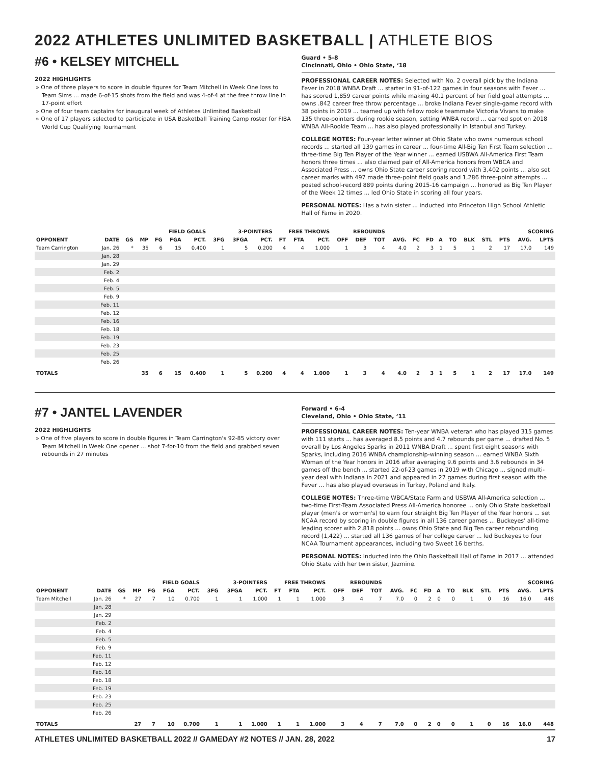2022 ATHLETES UNLIMITED BASKETBALL | ATHLETE BIOS
#6 • KELSEY MITCHELL
2022 HIGHLIGHTS
One of three players to score in double figures for Team Mitchell in Week One loss to Team Sims ... made 6-of-15 shots from the field and was 4-of-4 at the free throw line in 17-point effort
One of four team captains for inaugural week of Athletes Unlimited Basketball
One of 17 players selected to participate in USA Basketball Training Camp roster for FIBA World Cup Qualifying Tournament
Guard • 5-8
Cincinnati, Ohio • Ohio State, ‘18
PROFESSIONAL CAREER NOTES: Selected with No. 2 overall pick by the Indiana Fever in 2018 WNBA Draft ... starter in 91-of-122 games in four seasons with Fever ... has scored 1,859 career points while making 40.1 percent of her field goal attempts ... owns .842 career free throw percentage ... broke Indiana Fever single-game record with 38 points in 2019 ... teamed up with fellow rookie teammate Victoria Vivans to make 135 three-pointers during rookie season, setting WNBA record ... earned spot on 2018 WNBA All-Rookie Team ... has also played professionally in Istanbul and Turkey.
COLLEGE NOTES: Four-year letter winner at Ohio State who owns numerous school records ... started all 139 games in career ... four-time All-Big Ten First Team selection ... three-time Big Ten Player of the Year winner ... earned USBWA All-America First Team honors three times ... also claimed pair of All-America honors from WBCA and Associated Press ... owns Ohio State career scoring record with 3,402 points ... also set career marks with 497 made three-point field goals and 1,286 three-point attempts ... posted school-record 889 points during 2015-16 campaign ... honored as Big Ten Player of the Week 12 times ... led Ohio State in scoring all four years.
PERSONAL NOTES: Has a twin sister ... inducted into Princeton High School Athletic Hall of Fame in 2020.
| | | | | FIELD GOALS | | | 3-POINTERS | | | FREE THROWS | | | REBOUNDS | | | | | | | | | | SCORING | | |
| --- | --- | --- | --- | --- | --- | --- | --- | --- | --- | --- | --- | --- | --- | --- | --- | --- | --- | --- | --- | --- | --- | --- | --- | --- | --- |
| OPPONENT | DATE | GS | MP | FG | FGA | PCT. | 3FG | 3FGA | PCT. | FT | FTA | PCT. | OFF | DEF | TOT | AVG. | FC | FD | A | TO | BLK | STL | PTS | AVG. | LPTS |
| Team Carrington | Jan. 26 | * | 35 | 6 | 15 | 0.400 | 1 | 5 | 0.200 | 4 | 4 | 1.000 | 1 | 3 | 4 | 4.0 | 2 | 3 | 1 | 5 | 1 | 2 | 17 | 17.0 | 149 |
| | Jan. 28 | | | | | | | | | | | | | | | | | | | | | | | | |
| | Jan. 29 | | | | | | | | | | | | | | | | | | | | | | | | |
| | Feb. 2 | | | | | | | | | | | | | | | | | | | | | | | | |
| | Feb. 4 | | | | | | | | | | | | | | | | | | | | | | | | |
| | Feb. 5 | | | | | | | | | | | | | | | | | | | | | | | | |
| | Feb. 9 | | | | | | | | | | | | | | | | | | | | | | | | |
| | Feb. 11 | | | | | | | | | | | | | | | | | | | | | | | | |
| | Feb. 12 | | | | | | | | | | | | | | | | | | | | | | | | |
| | Feb. 16 | | | | | | | | | | | | | | | | | | | | | | | | |
| | Feb. 18 | | | | | | | | | | | | | | | | | | | | | | | | |
| | Feb. 19 | | | | | | | | | | | | | | | | | | | | | | | | |
| | Feb. 23 | | | | | | | | | | | | | | | | | | | | | | | | |
| | Feb. 25 | | | | | | | | | | | | | | | | | | | | | | | | |
| | Feb. 26 | | | | | | | | | | | | | | | | | | | | | | | | |
| TOTALS | | | 35 | 6 | 15 | 0.400 | 1 | 5 | 0.200 | 4 | 4 | 1.000 | 1 | 3 | 4 | 4.0 | 2 | 3 | 1 | 5 | 1 | 2 | 17 | 17.0 | 149 |
#7 • JANTEL LAVENDER
2022 HIGHLIGHTS
One of five players to score in double figures in Team Carrington's 92-85 victory over Team Mitchell in Week One opener ... shot 7-for-10 from the field and grabbed seven rebounds in 27 minutes
Forward • 6-4
Cleveland, Ohio • Ohio State, ‘11
PROFESSIONAL CAREER NOTES: Ten-year WNBA veteran who has played 315 games with 111 starts ... has averaged 8.5 points and 4.7 rebounds per game ... drafted No. 5 overall by Los Angeles Sparks in 2011 WNBA Draft ... spent first eight seasons with Sparks, including 2016 WNBA championship-winning season ... earned WNBA Sixth Woman of the Year honors in 2016 after averaging 9.6 points and 3.6 rebounds in 34 games off the bench ... started 22-of-23 games in 2019 with Chicago ... signed multi-year deal with Indiana in 2021 and appeared in 27 games during first season with the Fever ... has also played overseas in Turkey, Poland and Italy.
COLLEGE NOTES: Three-time WBCA/State Farm and USBWA All-America selection ... two-time First-Team Associated Press All-America honoree ... only Ohio State basketball player (men's or women's) to earn four straight Big Ten Player of the Year honors ... set NCAA record by scoring in double figures in all 136 career games ... Buckeyes' all-time leading scorer with 2,818 points ... owns Ohio State and Big Ten career rebounding record (1,422) ... started all 136 games of her college career ... led Buckeyes to four NCAA Tournament appearances, including two Sweet 16 berths.
PERSONAL NOTES: Inducted into the Ohio Basketball Hall of Fame in 2017 ... attended Ohio State with her twin sister, Jazmine.
| | | | | FIELD GOALS | | | 3-POINTERS | | | FREE THROWS | | | REBOUNDS | | | | | | | | | | SCORING | | |
| --- | --- | --- | --- | --- | --- | --- | --- | --- | --- | --- | --- | --- | --- | --- | --- | --- | --- | --- | --- | --- | --- | --- | --- | --- | --- |
| OPPONENT | DATE | GS | MP | FG | FGA | PCT. | 3FG | 3FGA | PCT. | FT | FTA | PCT. | OFF | DEF | TOT | AVG. | FC | FD | A | TO | BLK | STL | PTS | AVG. | LPTS |
| Team Mitchell | Jan. 26 | * | 27 | 7 | 10 | 0.700 | 1 | 1 | 1.000 | 1 | 1 | 1.000 | 3 | 4 | 7 | 7.0 | 0 | 2 | 0 | 0 | 1 | 0 | 16 | 16.0 | 448 |
| | Jan. 28 | | | | | | | | | | | | | | | | | | | | | | | | |
| | Jan. 29 | | | | | | | | | | | | | | | | | | | | | | | | |
| | Feb. 2 | | | | | | | | | | | | | | | | | | | | | | | | |
| | Feb. 4 | | | | | | | | | | | | | | | | | | | | | | | | |
| | Feb. 5 | | | | | | | | | | | | | | | | | | | | | | | | |
| | Feb. 9 | | | | | | | | | | | | | | | | | | | | | | | | |
| | Feb. 11 | | | | | | | | | | | | | | | | | | | | | | | | |
| | Feb. 12 | | | | | | | | | | | | | | | | | | | | | | | | |
| | Feb. 16 | | | | | | | | | | | | | | | | | | | | | | | | |
| | Feb. 18 | | | | | | | | | | | | | | | | | | | | | | | | |
| | Feb. 19 | | | | | | | | | | | | | | | | | | | | | | | | |
| | Feb. 23 | | | | | | | | | | | | | | | | | | | | | | | | |
| | Feb. 25 | | | | | | | | | | | | | | | | | | | | | | | | |
| | Feb. 26 | | | | | | | | | | | | | | | | | | | | | | | | |
| TOTALS | | | 27 | 7 | 10 | 0.700 | 1 | 1 | 1.000 | 1 | 1 | 1.000 | 3 | 4 | 7 | 7.0 | 0 | 2 | 0 | 0 | 1 | 0 | 16 | 16.0 | 448 |
ATHLETES UNLIMITED BASKETBALL 2022 // GAMEDAY #2 NOTES // JAN. 28, 2022 17